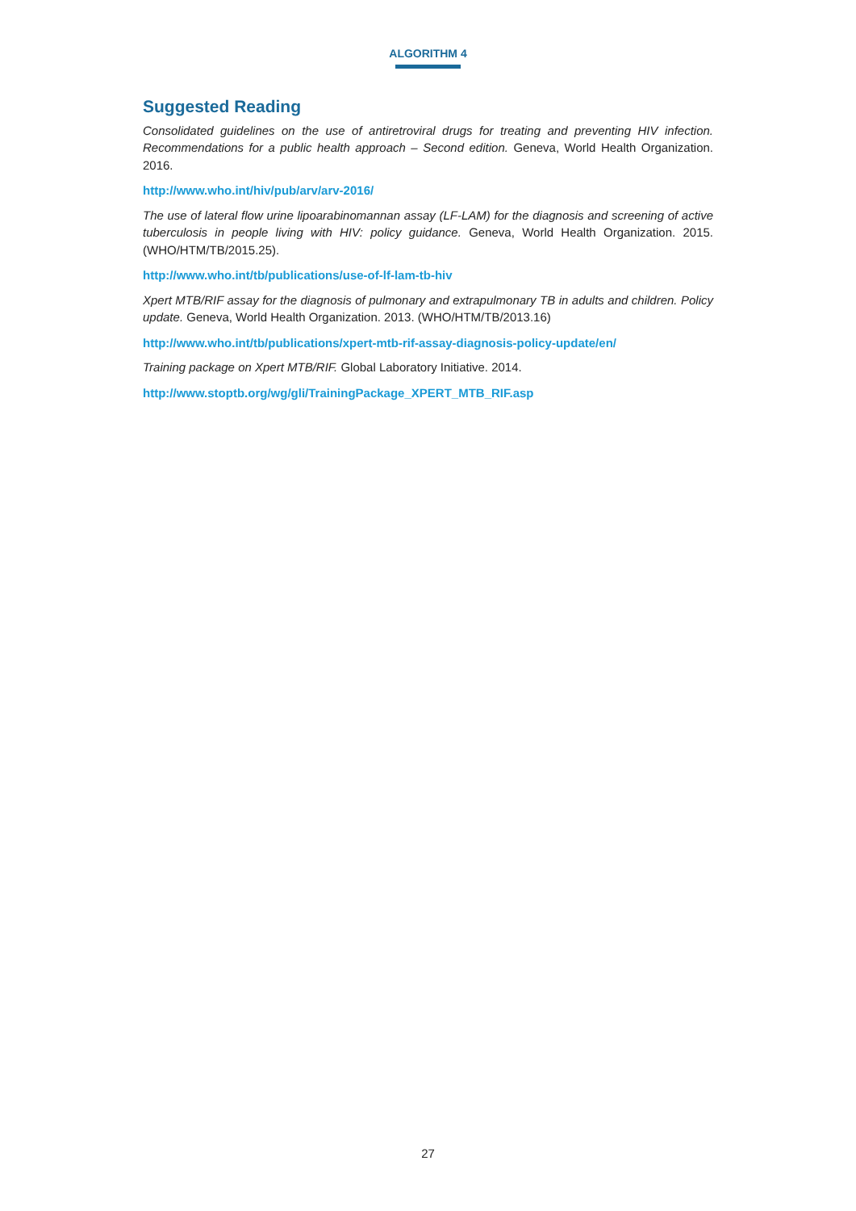ALGORITHM 4
Suggested Reading
Consolidated guidelines on the use of antiretroviral drugs for treating and preventing HIV infection. Recommendations for a public health approach – Second edition. Geneva, World Health Organization. 2016.
http://www.who.int/hiv/pub/arv/arv-2016/
The use of lateral flow urine lipoarabinomannan assay (LF-LAM) for the diagnosis and screening of active tuberculosis in people living with HIV: policy guidance. Geneva, World Health Organization. 2015. (WHO/HTM/TB/2015.25).
http://www.who.int/tb/publications/use-of-lf-lam-tb-hiv
Xpert MTB/RIF assay for the diagnosis of pulmonary and extrapulmonary TB in adults and children. Policy update. Geneva, World Health Organization. 2013. (WHO/HTM/TB/2013.16)
http://www.who.int/tb/publications/xpert-mtb-rif-assay-diagnosis-policy-update/en/
Training package on Xpert MTB/RIF. Global Laboratory Initiative. 2014.
http://www.stoptb.org/wg/gli/TrainingPackage_XPERT_MTB_RIF.asp
27